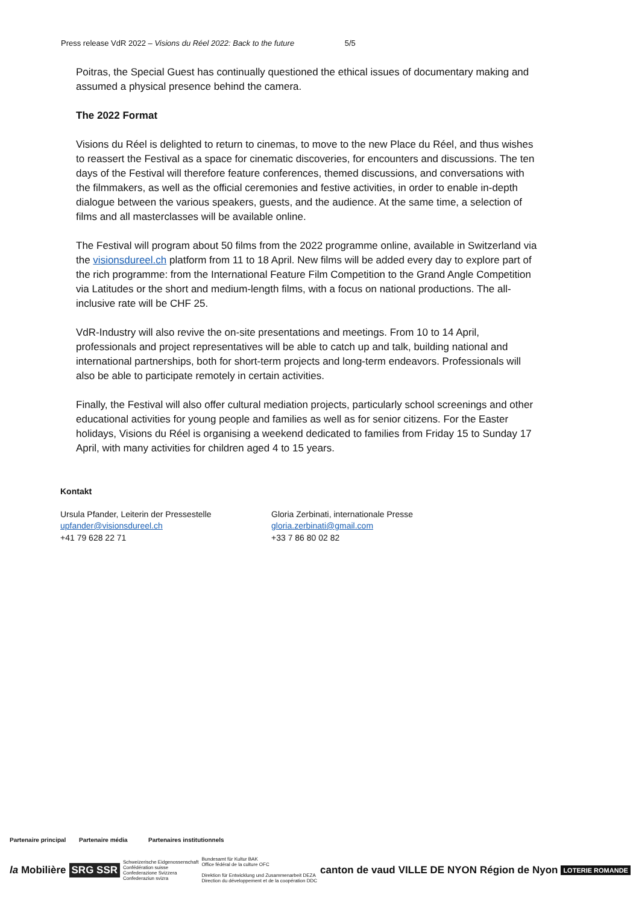Press release VdR 2022 – Visions du Réel 2022: Back to the future 5/5
Poitras, the Special Guest has continually questioned the ethical issues of documentary making and assumed a physical presence behind the camera.
The 2022 Format
Visions du Réel is delighted to return to cinemas, to move to the new Place du Réel, and thus wishes to reassert the Festival as a space for cinematic discoveries, for encounters and discussions. The ten days of the Festival will therefore feature conferences, themed discussions, and conversations with the filmmakers, as well as the official ceremonies and festive activities, in order to enable in-depth dialogue between the various speakers, guests, and the audience. At the same time, a selection of films and all masterclasses will be available online.
The Festival will program about 50 films from the 2022 programme online, available in Switzerland via the visionsdureel.ch platform from 11 to 18 April. New films will be added every day to explore part of the rich programme: from the International Feature Film Competition to the Grand Angle Competition via Latitudes or the short and medium-length films, with a focus on national productions. The all-inclusive rate will be CHF 25.
VdR-Industry will also revive the on-site presentations and meetings. From 10 to 14 April, professionals and project representatives will be able to catch up and talk, building national and international partnerships, both for short-term projects and long-term endeavors. Professionals will also be able to participate remotely in certain activities.
Finally, the Festival will also offer cultural mediation projects, particularly school screenings and other educational activities for young people and families as well as for senior citizens. For the Easter holidays, Visions du Réel is organising a weekend dedicated to families from Friday 15 to Sunday 17 April, with many activities for children aged 4 to 15 years.
Kontakt
Ursula Pfander, Leiterin der Pressestelle
upfander@visionsdureel.ch
+41 79 628 22 71
Gloria Zerbinati, internationale Presse
gloria.zerbinati@gmail.com
+33 7 86 80 02 82
Partenaire principal Partenaire média Partenaires institutionnels
la Mobilière SRG SSR Schweizerische Eidgenossenschaft
Confédération suisse
Confederazione Svizzera
Confederaziun svizra Bundesamt für Kultur BAK
Office fédéral de la culture OFC
Direktion für Entwicklung und Zusammenarbeit DEZA
Direction du développement et de la coopération DDC canton de vaud VILLE DE NYON Région de Nyon LOTERIE ROMANDE